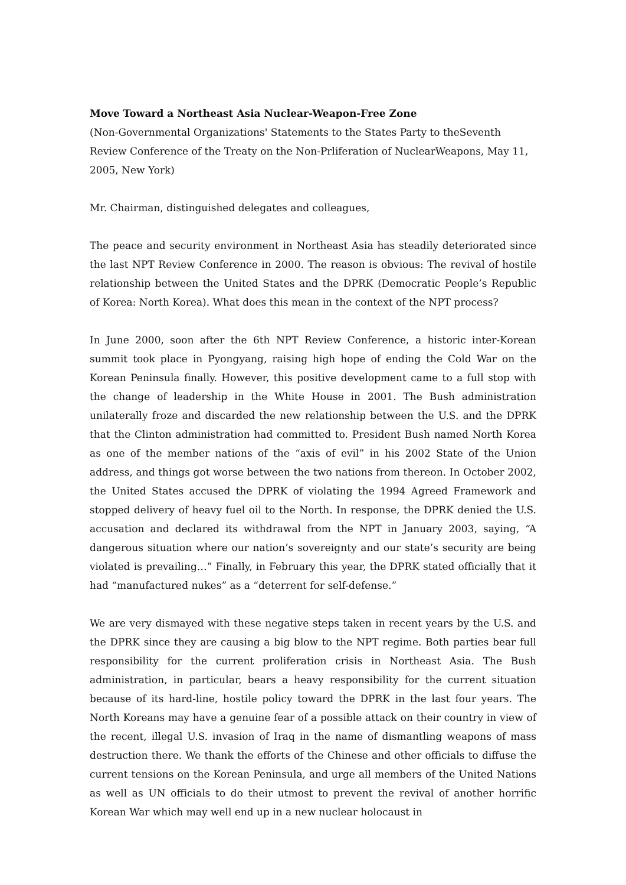Move Toward a Northeast Asia Nuclear-Weapon-Free Zone
(Non-Governmental Organizations' Statements to the States Party to theSeventh Review Conference of the Treaty on the Non-Prliferation of NuclearWeapons, May 11, 2005, New York)
Mr. Chairman, distinguished delegates and colleagues,
The peace and security environment in Northeast Asia has steadily deteriorated since the last NPT Review Conference in 2000. The reason is obvious: The revival of hostile relationship between the United States and the DPRK (Democratic People’s Republic of Korea: North Korea). What does this mean in the context of the NPT process?
In June 2000, soon after the 6th NPT Review Conference, a historic inter-Korean summit took place in Pyongyang, raising high hope of ending the Cold War on the Korean Peninsula finally. However, this positive development came to a full stop with the change of leadership in the White House in 2001. The Bush administration unilaterally froze and discarded the new relationship between the U.S. and the DPRK that the Clinton administration had committed to. President Bush named North Korea as one of the member nations of the “axis of evil” in his 2002 State of the Union address, and things got worse between the two nations from thereon. In October 2002, the United States accused the DPRK of violating the 1994 Agreed Framework and stopped delivery of heavy fuel oil to the North. In response, the DPRK denied the U.S. accusation and declared its withdrawal from the NPT in January 2003, saying, “A dangerous situation where our nation’s sovereignty and our state’s security are being violated is prevailing…” Finally, in February this year, the DPRK stated officially that it had “manufactured nukes” as a “deterrent for self-defense.”
We are very dismayed with these negative steps taken in recent years by the U.S. and the DPRK since they are causing a big blow to the NPT regime. Both parties bear full responsibility for the current proliferation crisis in Northeast Asia. The Bush administration, in particular, bears a heavy responsibility for the current situation because of its hard-line, hostile policy toward the DPRK in the last four years. The North Koreans may have a genuine fear of a possible attack on their country in view of the recent, illegal U.S. invasion of Iraq in the name of dismantling weapons of mass destruction there. We thank the efforts of the Chinese and other officials to diffuse the current tensions on the Korean Peninsula, and urge all members of the United Nations as well as UN officials to do their utmost to prevent the revival of another horrific Korean War which may well end up in a new nuclear holocaust in